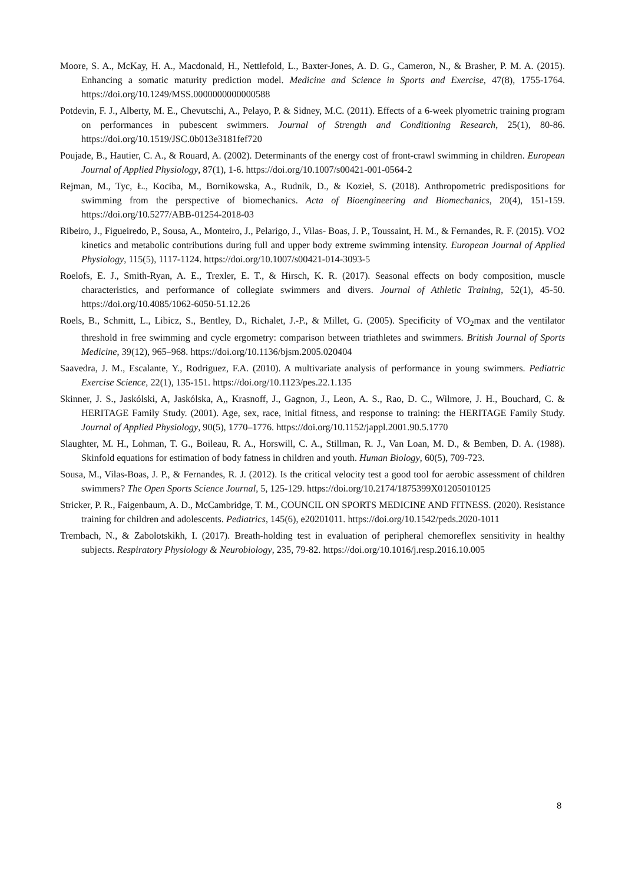Moore, S. A., McKay, H. A., Macdonald, H., Nettlefold, L., Baxter-Jones, A. D. G., Cameron, N., & Brasher, P. M. A. (2015). Enhancing a somatic maturity prediction model. Medicine and Science in Sports and Exercise, 47(8), 1755-1764. https://doi.org/10.1249/MSS.0000000000000588
Potdevin, F. J., Alberty, M. E., Chevutschi, A., Pelayo, P. & Sidney, M.C. (2011). Effects of a 6-week plyometric training program on performances in pubescent swimmers. Journal of Strength and Conditioning Research, 25(1), 80-86. https://doi.org/10.1519/JSC.0b013e3181fef720
Poujade, B., Hautier, C. A., & Rouard, A. (2002). Determinants of the energy cost of front-crawl swimming in children. European Journal of Applied Physiology, 87(1), 1-6. https://doi.org/10.1007/s00421-001-0564-2
Rejman, M., Tyc, Ł., Kociba, M., Bornikowska, A., Rudnik, D., & Kozieł, S. (2018). Anthropometric predispositions for swimming from the perspective of biomechanics. Acta of Bioengineering and Biomechanics, 20(4), 151-159. https://doi.org/10.5277/ABB-01254-2018-03
Ribeiro, J., Figueiredo, P., Sousa, A., Monteiro, J., Pelarigo, J., Vilas- Boas, J. P., Toussaint, H. M., & Fernandes, R. F. (2015). VO2 kinetics and metabolic contributions during full and upper body extreme swimming intensity. European Journal of Applied Physiology, 115(5), 1117-1124. https://doi.org/10.1007/s00421-014-3093-5
Roelofs, E. J., Smith-Ryan, A. E., Trexler, E. T., & Hirsch, K. R. (2017). Seasonal effects on body composition, muscle characteristics, and performance of collegiate swimmers and divers. Journal of Athletic Training, 52(1), 45-50. https://doi.org/10.4085/1062-6050-51.12.26
Roels, B., Schmitt, L., Libicz, S., Bentley, D., Richalet, J.-P., & Millet, G. (2005). Specificity of VO<sub>2</sub>max and the ventilator threshold in free swimming and cycle ergometry: comparison between triathletes and swimmers. British Journal of Sports Medicine, 39(12), 965–968. https://doi.org/10.1136/bjsm.2005.020404
Saavedra, J. M., Escalante, Y., Rodriguez, F.A. (2010). A multivariate analysis of performance in young swimmers. Pediatric Exercise Science, 22(1), 135-151. https://doi.org/10.1123/pes.22.1.135
Skinner, J. S., Jaskólski, A, Jaskólska, A,, Krasnoff, J., Gagnon, J., Leon, A. S., Rao, D. C., Wilmore, J. H., Bouchard, C. & HERITAGE Family Study. (2001). Age, sex, race, initial fitness, and response to training: the HERITAGE Family Study. Journal of Applied Physiology, 90(5), 1770–1776. https://doi.org/10.1152/jappl.2001.90.5.1770
Slaughter, M. H., Lohman, T. G., Boileau, R. A., Horswill, C. A., Stillman, R. J., Van Loan, M. D., & Bemben, D. A. (1988). Skinfold equations for estimation of body fatness in children and youth. Human Biology, 60(5), 709-723.
Sousa, M., Vilas-Boas, J. P., & Fernandes, R. J. (2012). Is the critical velocity test a good tool for aerobic assessment of children swimmers? The Open Sports Science Journal, 5, 125-129. https://doi.org/10.2174/1875399X01205010125
Stricker, P. R., Faigenbaum, A. D., McCambridge, T. M., COUNCIL ON SPORTS MEDICINE AND FITNESS. (2020). Resistance training for children and adolescents. Pediatrics, 145(6), e20201011. https://doi.org/10.1542/peds.2020-1011
Trembach, N., & Zabolotskikh, I. (2017). Breath-holding test in evaluation of peripheral chemoreflex sensitivity in healthy subjects. Respiratory Physiology & Neurobiology, 235, 79-82. https://doi.org/10.1016/j.resp.2016.10.005
8